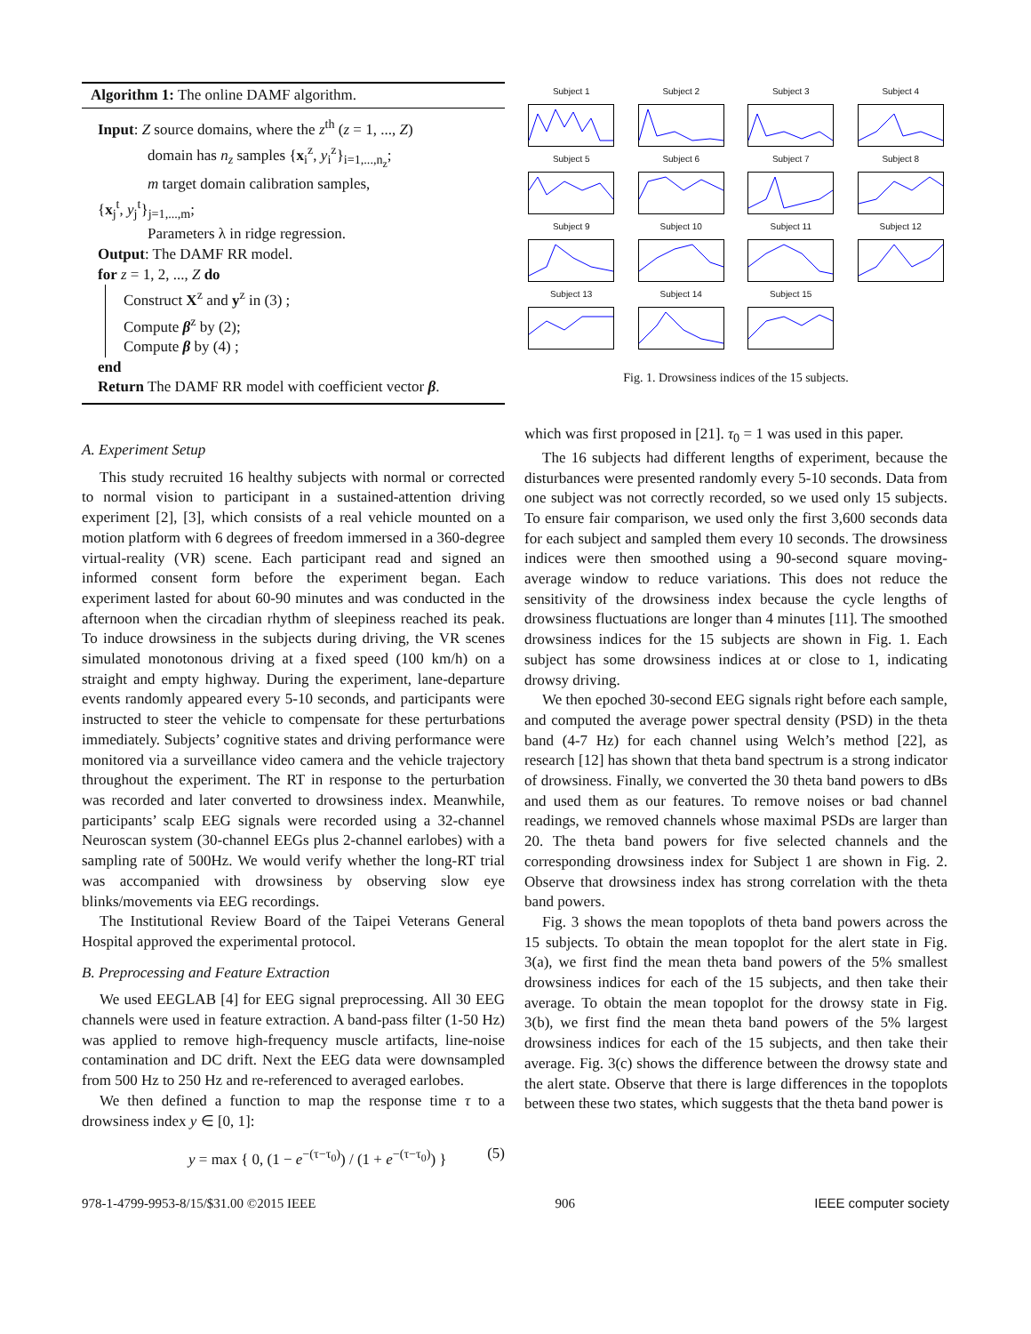Algorithm 1: The online DAMF algorithm.
Input: Z source domains, where the z<sup>th</sup> (z = 1, ..., Z)
domain has n<sub>z</sub> samples {x<sub>i</sub><sup>z</sup>, y<sub>i</sub><sup>z</sup>}<sub>i=1,...,n<sub>z</sub></sub>;
m target domain calibration samples,
{x<sub>j</sub><sup>t</sup>, y<sub>j</sub><sup>t</sup>}<sub>j=1,...,m</sub>;
Parameters λ in ridge regression.
Output: The DAMF RR model.
for z = 1, 2, ..., Z do
Construct X<sup>z</sup> and y<sup>z</sup> in (3) ;
Compute β<sup>z</sup> by (2);
Compute β by (4) ;
end
Return The DAMF RR model with coefficient vector β.
A. Experiment Setup
This study recruited 16 healthy subjects with normal or corrected to normal vision to participant in a sustained-attention driving experiment [2], [3], which consists of a real vehicle mounted on a motion platform with 6 degrees of freedom immersed in a 360-degree virtual-reality (VR) scene. Each participant read and signed an informed consent form before the experiment began. Each experiment lasted for about 60-90 minutes and was conducted in the afternoon when the circadian rhythm of sleepiness reached its peak. To induce drowsiness in the subjects during driving, the VR scenes simulated monotonous driving at a fixed speed (100 km/h) on a straight and empty highway. During the experiment, lane-departure events randomly appeared every 5-10 seconds, and participants were instructed to steer the vehicle to compensate for these perturbations immediately. Subjects’ cognitive states and driving performance were monitored via a surveillance video camera and the vehicle trajectory throughout the experiment. The RT in response to the perturbation was recorded and later converted to drowsiness index. Meanwhile, participants’ scalp EEG signals were recorded using a 32-channel Neuroscan system (30-channel EEGs plus 2-channel earlobes) with a sampling rate of 500Hz. We would verify whether the long-RT trial was accompanied with drowsiness by observing slow eye blinks/movements via EEG recordings.
The Institutional Review Board of the Taipei Veterans General Hospital approved the experimental protocol.
B. Preprocessing and Feature Extraction
We used EEGLAB [4] for EEG signal preprocessing. All 30 EEG channels were used in feature extraction. A band-pass filter (1-50 Hz) was applied to remove high-frequency muscle artifacts, line-noise contamination and DC drift. Next the EEG data were downsampled from 500 Hz to 250 Hz and re-referenced to averaged earlobes.
We then defined a function to map the response time τ to a drowsiness index y ∈ [0, 1]:
y = max { 0, (1 − e<sup>−(τ−τ<sub>0</sub>)</sup>) / (1 + e<sup>−(τ−τ<sub>0</sub>)</sup>) } (5)
Subject 1
Subject 2
Subject 3
Subject 4
Subject 5
Subject 6
Subject 7
Subject 8
Subject 9
Subject 10
Subject 11
Subject 12
Subject 13
Subject 14
Subject 15
Fig. 1. Drowsiness indices of the 15 subjects.
which was first proposed in [21]. τ<sub>0</sub> = 1 was used in this paper.
The 16 subjects had different lengths of experiment, because the disturbances were presented randomly every 5-10 seconds. Data from one subject was not correctly recorded, so we used only 15 subjects. To ensure fair comparison, we used only the first 3,600 seconds data for each subject and sampled them every 10 seconds. The drowsiness indices were then smoothed using a 90-second square moving-average window to reduce variations. This does not reduce the sensitivity of the drowsiness index because the cycle lengths of drowsiness fluctuations are longer than 4 minutes [11]. The smoothed drowsiness indices for the 15 subjects are shown in Fig. 1. Each subject has some drowsiness indices at or close to 1, indicating drowsy driving.
We then epoched 30-second EEG signals right before each sample, and computed the average power spectral density (PSD) in the theta band (4-7 Hz) for each channel using Welch’s method [22], as research [12] has shown that theta band spectrum is a strong indicator of drowsiness. Finally, we converted the 30 theta band powers to dBs and used them as our features. To remove noises or bad channel readings, we removed channels whose maximal PSDs are larger than 20. The theta band powers for five selected channels and the corresponding drowsiness index for Subject 1 are shown in Fig. 2. Observe that drowsiness index has strong correlation with the theta band powers.
Fig. 3 shows the mean topoplots of theta band powers across the 15 subjects. To obtain the mean topoplot for the alert state in Fig. 3(a), we first find the mean theta band powers of the 5% smallest drowsiness indices for each of the 15 subjects, and then take their average. To obtain the mean topoplot for the drowsy state in Fig. 3(b), we first find the mean theta band powers of the 5% largest drowsiness indices for each of the 15 subjects, and then take their average. Fig. 3(c) shows the difference between the drowsy state and the alert state. Observe that there is large differences in the topoplots between these two states, which suggests that the theta band power is
978-1-4799-9953-8/15/$31.00 ©2015 IEEE 906 IEEE computer society